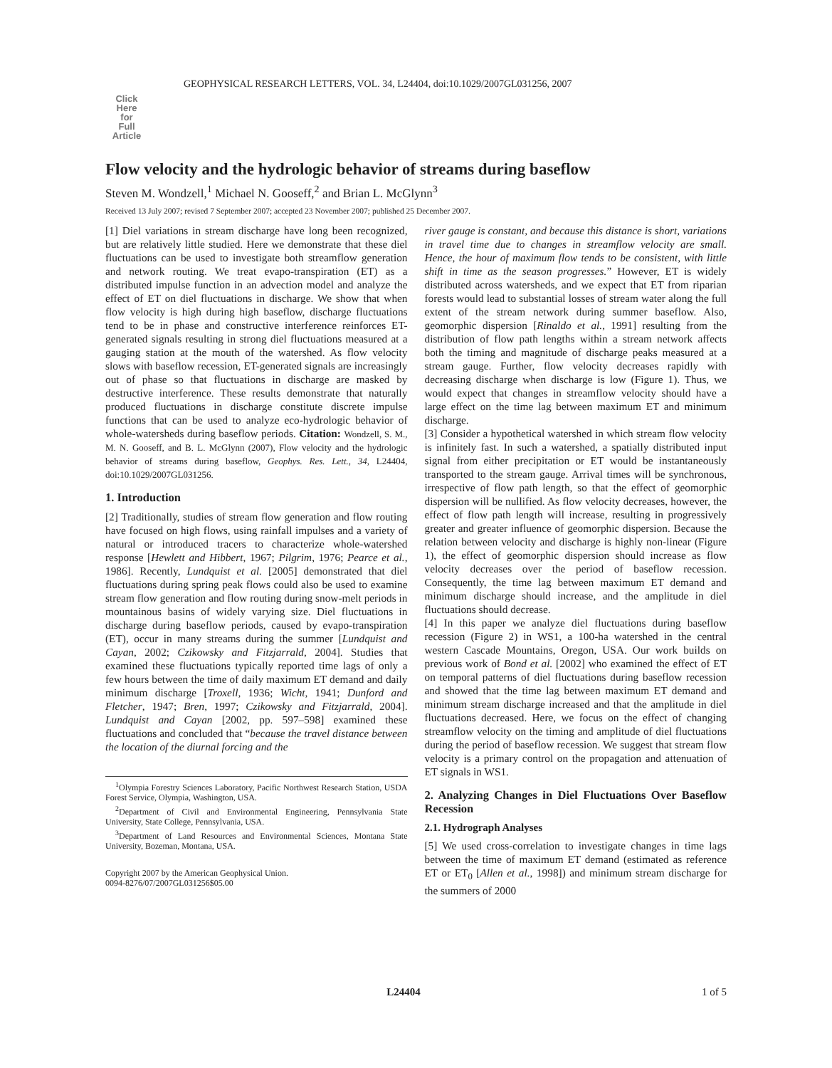GEOPHYSICAL RESEARCH LETTERS, VOL. 34, L24404, doi:10.1029/2007GL031256, 2007
Click
Here
for
Full
Article
Flow velocity and the hydrologic behavior of streams during baseflow
Steven M. Wondzell,<sup>1</sup> Michael N. Gooseff,<sup>2</sup> and Brian L. McGlynn<sup>3</sup>
Received 13 July 2007; revised 7 September 2007; accepted 23 November 2007; published 25 December 2007.
[1] Diel variations in stream discharge have long been recognized, but are relatively little studied. Here we demonstrate that these diel fluctuations can be used to investigate both streamflow generation and network routing. We treat evapo-transpiration (ET) as a distributed impulse function in an advection model and analyze the effect of ET on diel fluctuations in discharge. We show that when flow velocity is high during high baseflow, discharge fluctuations tend to be in phase and constructive interference reinforces ET-generated signals resulting in strong diel fluctuations measured at a gauging station at the mouth of the watershed. As flow velocity slows with baseflow recession, ET-generated signals are increasingly out of phase so that fluctuations in discharge are masked by destructive interference. These results demonstrate that naturally produced fluctuations in discharge constitute discrete impulse functions that can be used to analyze eco-hydrologic behavior of whole-watersheds during baseflow periods. Citation: Wondzell, S. M., M. N. Gooseff, and B. L. McGlynn (2007), Flow velocity and the hydrologic behavior of streams during baseflow, Geophys. Res. Lett., 34, L24404, doi:10.1029/2007GL031256.
1. Introduction
[2] Traditionally, studies of stream flow generation and flow routing have focused on high flows, using rainfall impulses and a variety of natural or introduced tracers to characterize whole-watershed response [Hewlett and Hibbert, 1967; Pilgrim, 1976; Pearce et al., 1986]. Recently, Lundquist et al. [2005] demonstrated that diel fluctuations during spring peak flows could also be used to examine stream flow generation and flow routing during snow-melt periods in mountainous basins of widely varying size. Diel fluctuations in discharge during baseflow periods, caused by evapo-transpiration (ET), occur in many streams during the summer [Lundquist and Cayan, 2002; Czikowsky and Fitzjarrald, 2004]. Studies that examined these fluctuations typically reported time lags of only a few hours between the time of daily maximum ET demand and daily minimum discharge [Troxell, 1936; Wicht, 1941; Dunford and Fletcher, 1947; Bren, 1997; Czikowsky and Fitzjarrald, 2004]. Lundquist and Cayan [2002, pp. 597–598] examined these fluctuations and concluded that “because the travel distance between the location of the diurnal forcing and the
<sup>1</sup> Olympia Forestry Sciences Laboratory, Pacific Northwest Research Station, USDA Forest Service, Olympia, Washington, USA.
<sup>2</sup> Department of Civil and Environmental Engineering, Pennsylvania State University, State College, Pennsylvania, USA.
<sup>3</sup> Department of Land Resources and Environmental Sciences, Montana State University, Bozeman, Montana, USA.
Copyright 2007 by the American Geophysical Union.
0094-8276/07/2007GL031256$05.00
river gauge is constant, and because this distance is short, variations in travel time due to changes in streamflow velocity are small. Hence, the hour of maximum flow tends to be consistent, with little shift in time as the season progresses.” However, ET is widely distributed across watersheds, and we expect that ET from riparian forests would lead to substantial losses of stream water along the full extent of the stream network during summer baseflow. Also, geomorphic dispersion [Rinaldo et al., 1991] resulting from the distribution of flow path lengths within a stream network affects both the timing and magnitude of discharge peaks measured at a stream gauge. Further, flow velocity decreases rapidly with decreasing discharge when discharge is low (Figure 1). Thus, we would expect that changes in streamflow velocity should have a large effect on the time lag between maximum ET and minimum discharge.
[3] Consider a hypothetical watershed in which stream flow velocity is infinitely fast. In such a watershed, a spatially distributed input signal from either precipitation or ET would be instantaneously transported to the stream gauge. Arrival times will be synchronous, irrespective of flow path length, so that the effect of geomorphic dispersion will be nullified. As flow velocity decreases, however, the effect of flow path length will increase, resulting in progressively greater and greater influence of geomorphic dispersion. Because the relation between velocity and discharge is highly non-linear (Figure 1), the effect of geomorphic dispersion should increase as flow velocity decreases over the period of baseflow recession. Consequently, the time lag between maximum ET demand and minimum discharge should increase, and the amplitude in diel fluctuations should decrease.
[4] In this paper we analyze diel fluctuations during baseflow recession (Figure 2) in WS1, a 100-ha watershed in the central western Cascade Mountains, Oregon, USA. Our work builds on previous work of Bond et al. [2002] who examined the effect of ET on temporal patterns of diel fluctuations during baseflow recession and showed that the time lag between maximum ET demand and minimum stream discharge increased and that the amplitude in diel fluctuations decreased. Here, we focus on the effect of changing streamflow velocity on the timing and amplitude of diel fluctuations during the period of baseflow recession. We suggest that stream flow velocity is a primary control on the propagation and attenuation of ET signals in WS1.
2. Analyzing Changes in Diel Fluctuations Over Baseflow Recession
2.1. Hydrograph Analyses
[5] We used cross-correlation to investigate changes in time lags between the time of maximum ET demand (estimated as reference ET or ET<sub>0</sub> [Allen et al., 1998]) and minimum stream discharge for the summers of 2000
L24404 1 of 5